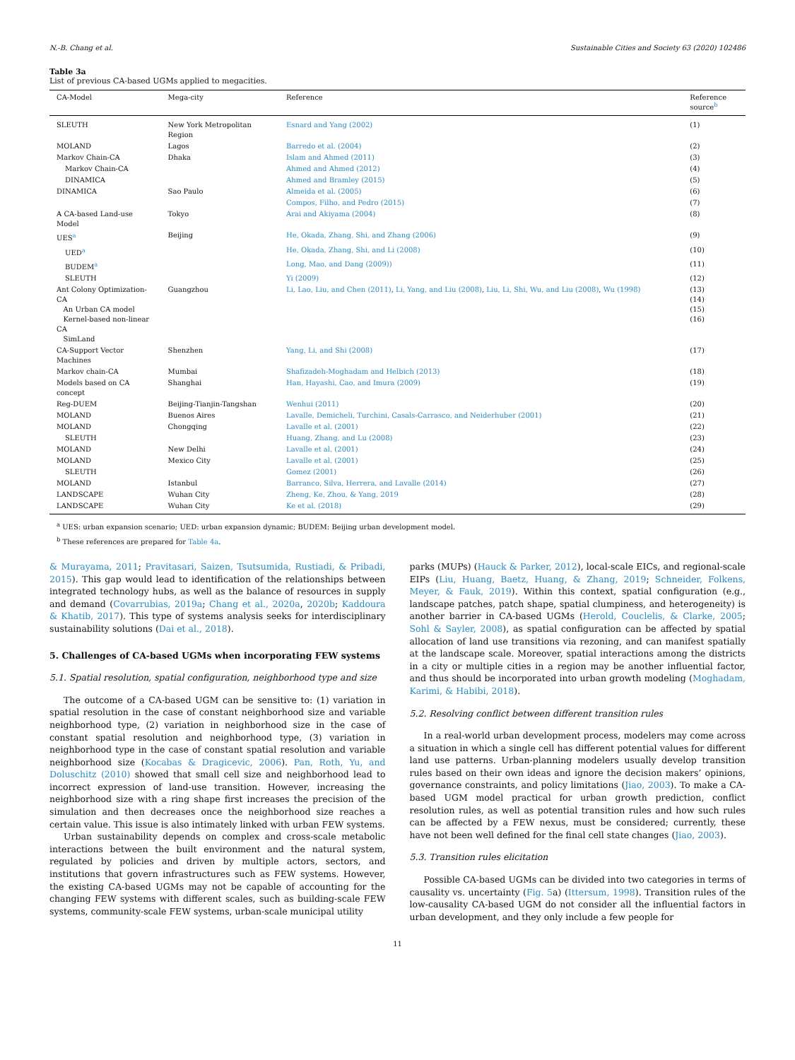N.-B. Chang et al. Sustainable Cities and Society 63 (2020) 102486
Table 3a
List of previous CA-based UGMs applied to megacities.
| CA-Model | Mega-city | Reference | Reference source<sup>b</sup> |
| --- | --- | --- | --- |
| SLEUTH | New York Metropolitan Region | Esnard and Yang (2002) | (1) |
| MOLAND | Lagos | Barredo et al. (2004) | (2) |
| Markov Chain-CA | Dhaka | Islam and Ahmed (2011) | (3) |
| Markov Chain-CA | | Ahmed and Ahmed (2012) | (4) |
| DINAMICA | | Ahmed and Bramley (2015) | (5) |
| DINAMICA | Sao Paulo | Almeida et al. (2005) | (6) |
| | | Compos, Filho, and Pedro (2015) | (7) |
| A CA-based Land-use Model | Tokyo | Arai and Akiyama (2004) | (8) |
| UES<sup>a</sup> | Beijing | He, Okada, Zhang, Shi, and Zhang (2006) | (9) |
| UED<sup>a</sup> | | He, Okada, Zhang, Shi, and Li (2008) | (10) |
| BUDEM<sup>a</sup> | | Long, Mao, and Dang (2009)) | (11) |
| SLEUTH | | Yi (2009) | (12) |
| Ant Colony Optimization-CA An Urban CA model Kernel-based non-linear CA SimLand | Guangzhou | Li, Lao, Liu, and Chen (2011) , Li, Yang, and Liu (2008) , Liu, Li, Shi, Wu, and Liu (2008) , Wu (1998) | (13) (14) (15) (16) |
| CA-Support Vector Machines | Shenzhen | Yang, Li, and Shi (2008) | (17) |
| Markov chain-CA | Mumbai | Shafizadeh-Moghadam and Helbich (2013) | (18) |
| Models based on CA concept | Shanghai | Han, Hayashi, Cao, and Imura (2009) | (19) |
| Reg-DUEM | Beijing-Tianjin-Tangshan | Wenhui (2011) | (20) |
| MOLAND | Buenos Aires | Lavalle, Demicheli, Turchini, Casals-Carrasco, and Neiderhuber (2001) | (21) |
| MOLAND | Chongqing | Lavalle et al. (2001) | (22) |
| SLEUTH | | Huang, Zhang, and Lu (2008) | (23) |
| MOLAND | New Delhi | Lavalle et al. (2001) | (24) |
| MOLAND | Mexico City | Lavalle et al. (2001) | (25) |
| SLEUTH | | Gomez (2001) | (26) |
| MOLAND | Istanbul | Barranco, Silva, Herrera, and Lavalle (2014) | (27) |
| LANDSCAPE | Wuhan City | Zheng, Ke, Zhou, & Yang, 2019 | (28) |
| LANDSCAPE | Wuhan City | Ke et al. (2018) | (29) |
<sup>a</sup> UES: urban expansion scenario; UED: urban expansion dynamic; BUDEM: Beijing urban development model.
<sup>b</sup> These references are prepared for Table 4a.
& Murayama, 2011; Pravitasari, Saizen, Tsutsumida, Rustiadi, & Pribadi, 2015). This gap would lead to identification of the relationships between integrated technology hubs, as well as the balance of resources in supply and demand (Covarrubias, 2019a; Chang et al., 2020a, 2020b; Kaddoura & Khatib, 2017). This type of systems analysis seeks for interdisciplinary sustainability solutions (Dai et al., 2018).
5. Challenges of CA-based UGMs when incorporating FEW systems
5.1. Spatial resolution, spatial configuration, neighborhood type and size
The outcome of a CA-based UGM can be sensitive to: (1) variation in spatial resolution in the case of constant neighborhood size and variable neighborhood type, (2) variation in neighborhood size in the case of constant spatial resolution and neighborhood type, (3) variation in neighborhood type in the case of constant spatial resolution and variable neighborhood size (Kocabas & Dragicevic, 2006). Pan, Roth, Yu, and Doluschitz (2010) showed that small cell size and neighborhood lead to incorrect expression of land-use transition. However, increasing the neighborhood size with a ring shape first increases the precision of the simulation and then decreases once the neighborhood size reaches a certain value. This issue is also intimately linked with urban FEW systems.
Urban sustainability depends on complex and cross-scale metabolic interactions between the built environment and the natural system, regulated by policies and driven by multiple actors, sectors, and institutions that govern infrastructures such as FEW systems. However, the existing CA-based UGMs may not be capable of accounting for the changing FEW systems with different scales, such as building-scale FEW systems, community-scale FEW systems, urban-scale municipal utility
parks (MUPs) (Hauck & Parker, 2012), local-scale EICs, and regional-scale EIPs (Liu, Huang, Baetz, Huang, & Zhang, 2019; Schneider, Folkens, Meyer, & Fauk, 2019). Within this context, spatial configuration (e.g., landscape patches, patch shape, spatial clumpiness, and heterogeneity) is another barrier in CA-based UGMs (Herold, Couclelis, & Clarke, 2005; Sohl & Sayler, 2008), as spatial configuration can be affected by spatial allocation of land use transitions via rezoning, and can manifest spatially at the landscape scale. Moreover, spatial interactions among the districts in a city or multiple cities in a region may be another influential factor, and thus should be incorporated into urban growth modeling (Moghadam, Karimi, & Habibi, 2018).
5.2. Resolving conflict between different transition rules
In a real-world urban development process, modelers may come across a situation in which a single cell has different potential values for different land use patterns. Urban-planning modelers usually develop transition rules based on their own ideas and ignore the decision makers’ opinions, governance constraints, and policy limitations (Jiao, 2003). To make a CA-based UGM model practical for urban growth prediction, conflict resolution rules, as well as potential transition rules and how such rules can be affected by a FEW nexus, must be considered; currently, these have not been well defined for the final cell state changes (Jiao, 2003).
5.3. Transition rules elicitation
Possible CA-based UGMs can be divided into two categories in terms of causality vs. uncertainty (Fig. 5a) (Ittersum, 1998). Transition rules of the low-causality CA-based UGM do not consider all the influential factors in urban development, and they only include a few people for
11